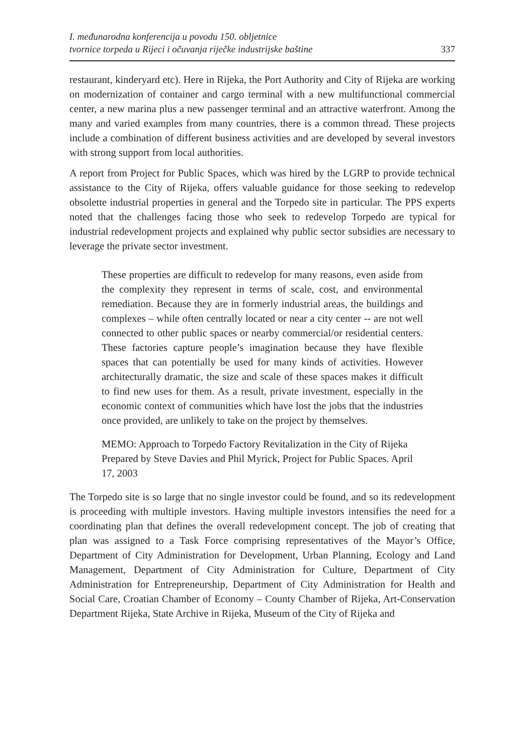I. međunarodna konferencija u povodu 150. obljetnice
tvornice torpeda u Rijeci i očuvanja riječke industrijske baštine
337
restaurant, kinderyard etc). Here in Rijeka, the Port Authority and City of Rijeka are working on modernization of container and cargo terminal with a new multifunctional commercial center, a new marina plus a new passenger terminal and an attractive waterfront. Among the many and varied examples from many countries, there is a common thread. These projects include a combination of different business activities and are developed by several investors with strong support from local authorities.
A report from Project for Public Spaces, which was hired by the LGRP to provide technical assistance to the City of Rijeka, offers valuable guidance for those seeking to redevelop obsolette industrial properties in general and the Torpedo site in particular. The PPS experts noted that the challenges facing those who seek to redevelop Torpedo are typical for industrial redevelopment projects and explained why public sector subsidies are necessary to leverage the private sector investment.
These properties are difficult to redevelop for many reasons, even aside from the complexity they represent in terms of scale, cost, and environmental remediation. Because they are in formerly industrial areas, the buildings and complexes – while often centrally located or near a city center -- are not well connected to other public spaces or nearby commercial/or residential centers. These factories capture people’s imagination because they have flexible spaces that can potentially be used for many kinds of activities. However architecturally dramatic, the size and scale of these spaces makes it difficult to find new uses for them. As a result, private investment, especially in the economic context of communities which have lost the jobs that the industries once provided, are unlikely to take on the project by themselves.
MEMO: Approach to Torpedo Factory Revitalization in the City of Rijeka
Prepared by Steve Davies and Phil Myrick, Project for Public Spaces. April 17, 2003
The Torpedo site is so large that no single investor could be found, and so its redevelopment is proceeding with multiple investors. Having multiple investors intensifies the need for a coordinating plan that defines the overall redevelopment concept. The job of creating that plan was assigned to a Task Force comprising representatives of the Mayor’s Office, Department of City Administration for Development, Urban Planning, Ecology and Land Management, Department of City Administration for Culture, Department of City Administration for Entrepreneurship, Department of City Administration for Health and Social Care, Croatian Chamber of Economy – County Chamber of Rijeka, Art-Conservation Department Rijeka, State Archive in Rijeka, Museum of the City of Rijeka and